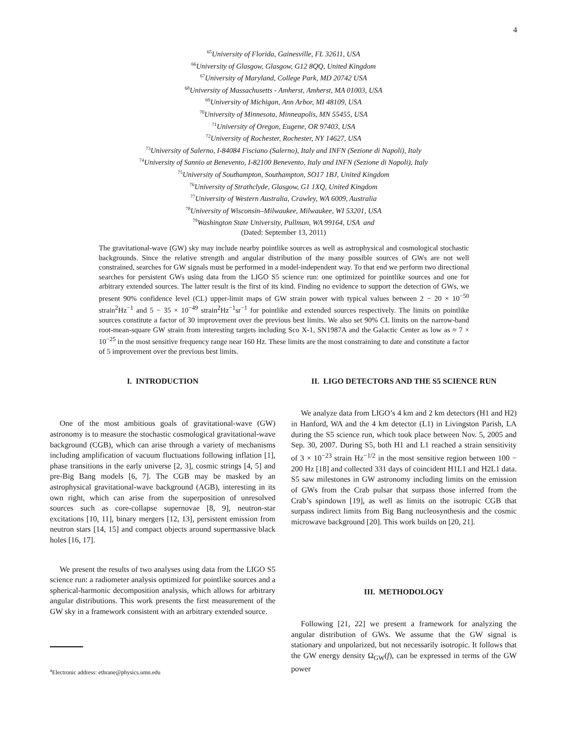4
<sup>65</sup> University of Florida, Gainesville, FL 32611, USA
<sup>66</sup> University of Glasgow, Glasgow, G12 8QQ, United Kingdom
<sup>67</sup> University of Maryland, College Park, MD 20742 USA
<sup>68</sup> University of Massachusetts - Amherst, Amherst, MA 01003, USA
<sup>69</sup> University of Michigan, Ann Arbor, MI 48109, USA
<sup>70</sup> University of Minnesota, Minneapolis, MN 55455, USA
<sup>71</sup> University of Oregon, Eugene, OR 97403, USA
<sup>72</sup> University of Rochester, Rochester, NY 14627, USA
<sup>73</sup> University of Salerno, I-84084 Fisciano (Salerno), Italy and INFN (Sezione di Napoli), Italy
<sup>74</sup> University of Sannio at Benevento, I-82100 Benevento, Italy and INFN (Sezione di Napoli), Italy
<sup>75</sup> University of Southampton, Southampton, SO17 1BJ, United Kingdom
<sup>76</sup> University of Strathclyde, Glasgow, G1 1XQ, United Kingdom
<sup>77</sup> University of Western Australia, Crawley, WA 6009, Australia
<sup>78</sup> University of Wisconsin–Milwaukee, Milwaukee, WI 53201, USA
<sup>79</sup> Washington State University, Pullman, WA 99164, USA and
(Dated: September 13, 2011)
The gravitational-wave (GW) sky may include nearby pointlike sources as well as astrophysical and cosmological stochastic backgrounds. Since the relative strength and angular distribution of the many possible sources of GWs are not well constrained, searches for GW signals must be performed in a model-independent way. To that end we perform two directional searches for persistent GWs using data from the LIGO S5 science run: one optimized for pointlike sources and one for arbitrary extended sources. The latter result is the first of its kind. Finding no evidence to support the detection of GWs, we present 90% confidence level (CL) upper-limit maps of GW strain power with typical values between 2 − 20 × 10<sup>−50</sup> strain<sup>2</sup>Hz<sup>−1</sup> and 5 − 35 × 10<sup>−49</sup> strain<sup>2</sup>Hz<sup>−1</sup>sr<sup>−1</sup> for pointlike and extended sources respectively. The limits on pointlike sources constitute a factor of 30 improvement over the previous best limits. We also set 90% CL limits on the narrow-band root-mean-square GW strain from interesting targets including Sco X-1, SN1987A and the Galactic Center as low as ≈ 7 × 10<sup>−25</sup> in the most sensitive frequency range near 160 Hz. These limits are the most constraining to date and constitute a factor of 5 improvement over the previous best limits.
I. INTRODUCTION
One of the most ambitious goals of gravitational-wave (GW) astronomy is to measure the stochastic cosmological gravitational-wave background (CGB), which can arise through a variety of mechanisms including amplification of vacuum fluctuations following inflation [1], phase transitions in the early universe [2, 3], cosmic strings [4, 5] and pre-Big Bang models [6, 7]. The CGB may be masked by an astrophysical gravitational-wave background (AGB), interesting in its own right, which can arise from the superposition of unresolved sources such as core-collapse supernovae [8, 9], neutron-star excitations [10, 11], binary mergers [12, 13], persistent emission from neutron stars [14, 15] and compact objects around supermassive black holes [16, 17].
We present the results of two analyses using data from the LIGO S5 science run: a radiometer analysis optimized for pointlike sources and a spherical-harmonic decomposition analysis, which allows for arbitrary angular distributions. This work presents the first measurement of the GW sky in a framework consistent with an arbitrary extended source.
<sup>a</sup> Electronic address: ethrane@physics.umn.edu
II. LIGO DETECTORS AND THE S5 SCIENCE RUN
We analyze data from LIGO’s 4 km and 2 km detectors (H1 and H2) in Hanford, WA and the 4 km detector (L1) in Livingston Parish, LA during the S5 science run, which took place between Nov. 5, 2005 and Sep. 30, 2007. During S5, both H1 and L1 reached a strain sensitivity of 3 × 10<sup>−23</sup> strain Hz<sup>−1/2</sup> in the most sensitive region between 100 − 200 Hz [18] and collected 331 days of coincident H1L1 and H2L1 data. S5 saw milestones in GW astronomy including limits on the emission of GWs from the Crab pulsar that surpass those inferred from the Crab’s spindown [19], as well as limits on the isotropic CGB that surpass indirect limits from Big Bang nucleosynthesis and the cosmic microwave background [20]. This work builds on [20, 21].
III. METHODOLOGY
Following [21, 22] we present a framework for analyzing the angular distribution of GWs. We assume that the GW signal is stationary and unpolarized, but not necessarily isotropic. It follows that the GW energy density Ω<sub>GW</sub>(f), can be expressed in terms of the GW power